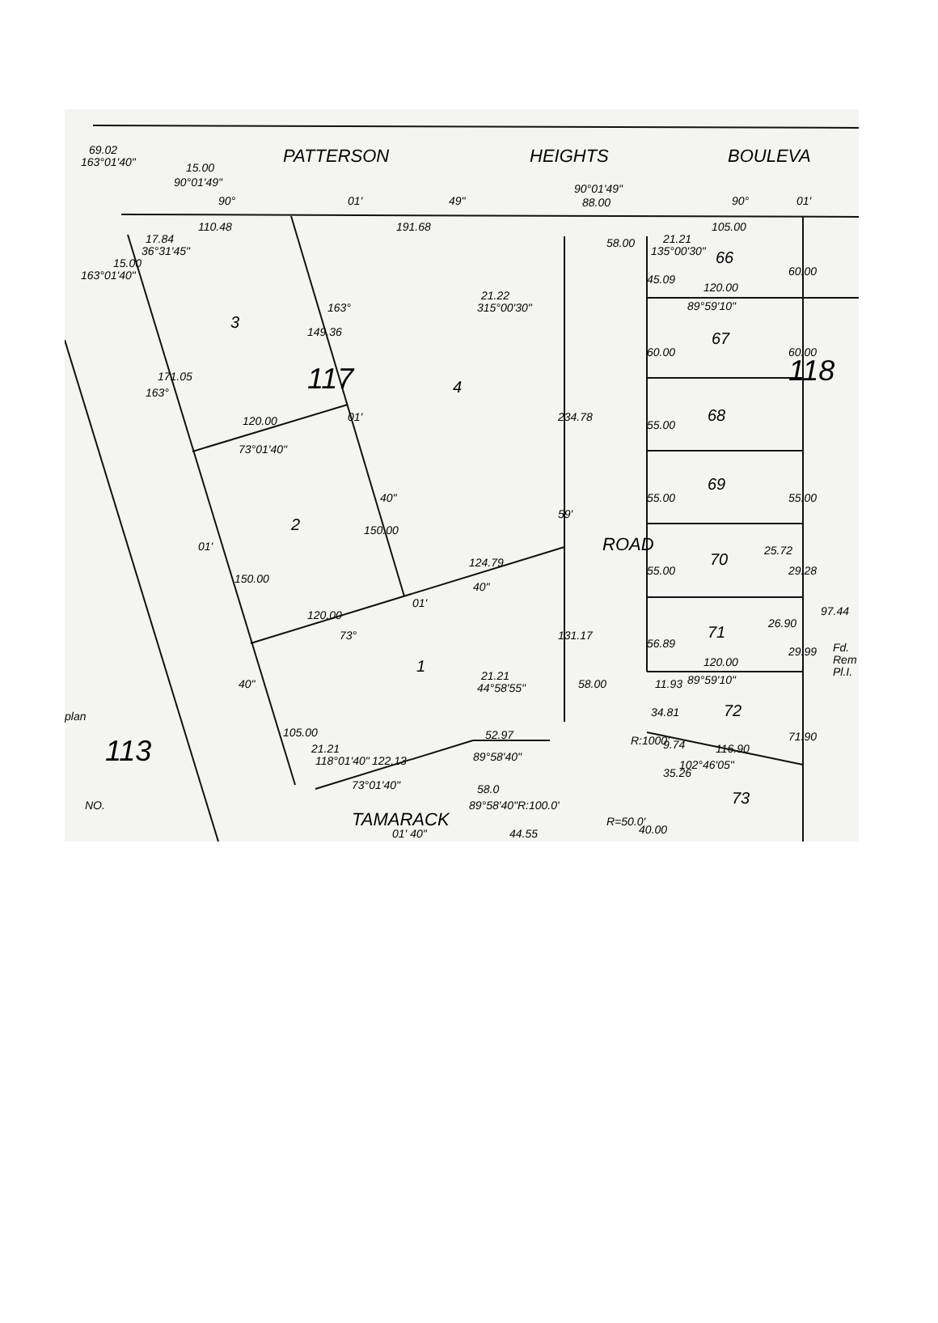PATTERSON
HEIGHTS
BOULEVA
117
118
113
3
4
2
1
ROAD
TAMARACK
66
67
68
69
70
71
72
73
15.00
90°01'49"
90°
01'
49"
90°01'49"
88.00
90°
01'
110.48
191.68
105.00
58.00
120.00
89°59'10"
120.00
73°01'40"
124.79
40"
120.00
73°
01'
120.00
89°59'10"
58.00
52.97
89°58'40"
122.13
73°01'40"
116.90
102°46'05"
34.81
9.74
35.26
89°58'40"R:100.0'
01' 40"
44.55
R=50.0'
25.72
26.90
97.44
Fd.
Rem
Pl.I.
45.09
60.00
55.00
55.00
55.00
56.89
60.00
60.00
55.00
29.28
29.99
71.90
234.78
131.17
59'
171.05
150.00
149.36
150.00
105.00
17.84
36°31'45"
69.02
163°01'40"
15.00
163°01'40"
163°
01'
40"
163°
01'
40"
21.22
315°00'30"
21.21
135°00'30"
21.21
44°58'55"
21.21
118°01'40"
11.93
R:1000'
40.00
58.0
plan
NO.